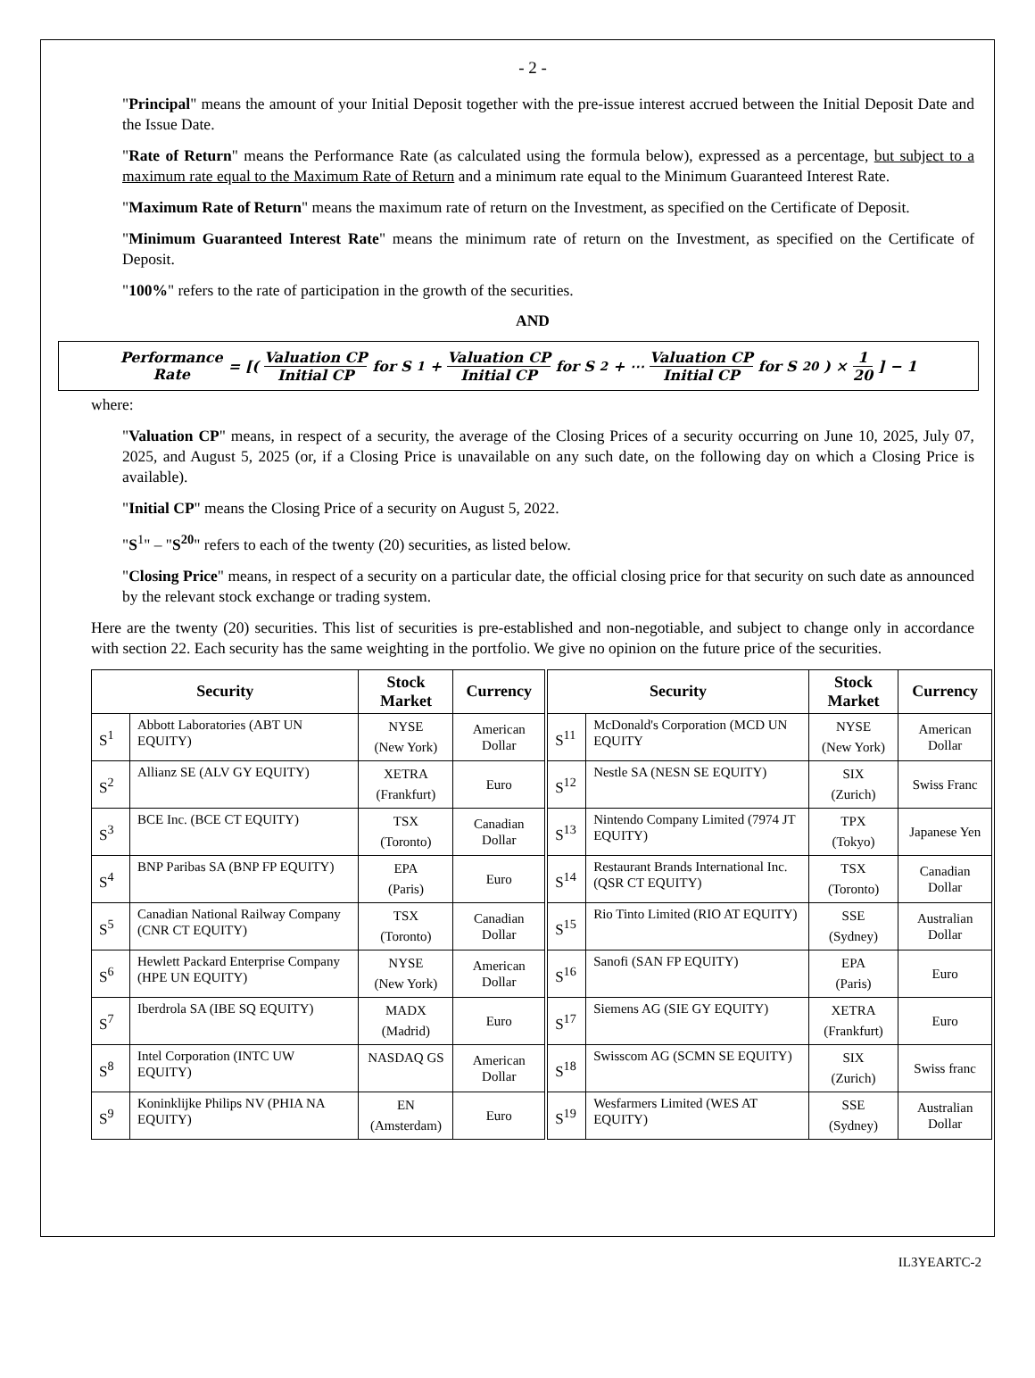- 2 -
"Principal" means the amount of your Initial Deposit together with the pre-issue interest accrued between the Initial Deposit Date and the Issue Date.
"Rate of Return" means the Performance Rate (as calculated using the formula below), expressed as a percentage, but subject to a maximum rate equal to the Maximum Rate of Return and a minimum rate equal to the Minimum Guaranteed Interest Rate.
"Maximum Rate of Return" means the maximum rate of return on the Investment, as specified on the Certificate of Deposit.
"Minimum Guaranteed Interest Rate" means the minimum rate of return on the Investment, as specified on the Certificate of Deposit.
"100%" refers to the rate of participation in the growth of the securities.
AND
Performance Rate = [( Valuation CP Initial CP for S<sup>1</sup> + Valuation CP Initial CP for S<sup>2</sup> + ⋯ Valuation CP Initial CP for S<sup>20</sup> ) × 1 20 ] − 1
where:
"Valuation CP" means, in respect of a security, the average of the Closing Prices of a security occurring on June 10, 2025, July 07, 2025, and August 5, 2025 (or, if a Closing Price is unavailable on any such date, on the following day on which a Closing Price is available).
"Initial CP" means the Closing Price of a security on August 5, 2022.
"S<sup>1</sup>" – "S<sup>20</sup>" refers to each of the twenty (20) securities, as listed below.
"Closing Price" means, in respect of a security on a particular date, the official closing price for that security on such date as announced by the relevant stock exchange or trading system.
Here are the twenty (20) securities. This list of securities is pre-established and non-negotiable, and subject to change only in accordance with section 22. Each security has the same weighting in the portfolio. We give no opinion on the future price of the securities.
| Security | | Stock Market | Currency | Security | | Stock Market | Currency |
| --- | --- | --- | --- | --- | --- | --- | --- |
| S<sup>1</sup> | Abbott Laboratories (ABT UN EQUITY) | NYSE (New York) | American Dollar | S<sup>11</sup> | McDonald's Corporation (MCD UN EQUITY | NYSE (New York) | American Dollar |
| S<sup>2</sup> | Allianz SE (ALV GY EQUITY) | XETRA (Frankfurt) | Euro | S<sup>12</sup> | Nestle SA (NESN SE EQUITY) | SIX (Zurich) | Swiss Franc |
| S<sup>3</sup> | BCE Inc. (BCE CT EQUITY) | TSX (Toronto) | Canadian Dollar | S<sup>13</sup> | Nintendo Company Limited (7974 JT EQUITY) | TPX (Tokyo) | Japanese Yen |
| S<sup>4</sup> | BNP Paribas SA (BNP FP EQUITY) | EPA (Paris) | Euro | S<sup>14</sup> | Restaurant Brands International Inc. (QSR CT EQUITY) | TSX (Toronto) | Canadian Dollar |
| S<sup>5</sup> | Canadian National Railway Company (CNR CT EQUITY) | TSX (Toronto) | Canadian Dollar | S<sup>15</sup> | Rio Tinto Limited (RIO AT EQUITY) | SSE (Sydney) | Australian Dollar |
| S<sup>6</sup> | Hewlett Packard Enterprise Company (HPE UN EQUITY) | NYSE (New York) | American Dollar | S<sup>16</sup> | Sanofi (SAN FP EQUITY) | EPA (Paris) | Euro |
| S<sup>7</sup> | Iberdrola SA (IBE SQ EQUITY) | MADX (Madrid) | Euro | S<sup>17</sup> | Siemens AG (SIE GY EQUITY) | XETRA (Frankfurt) | Euro |
| S<sup>8</sup> | Intel Corporation (INTC UW EQUITY) | NASDAQ GS | American Dollar | S<sup>18</sup> | Swisscom AG (SCMN SE EQUITY) | SIX (Zurich) | Swiss franc |
| S<sup>9</sup> | Koninklijke Philips NV (PHIA NA EQUITY) | EN (Amsterdam) | Euro | S<sup>19</sup> | Wesfarmers Limited (WES AT EQUITY) | SSE (Sydney) | Australian Dollar |
IL3YEARTC-2